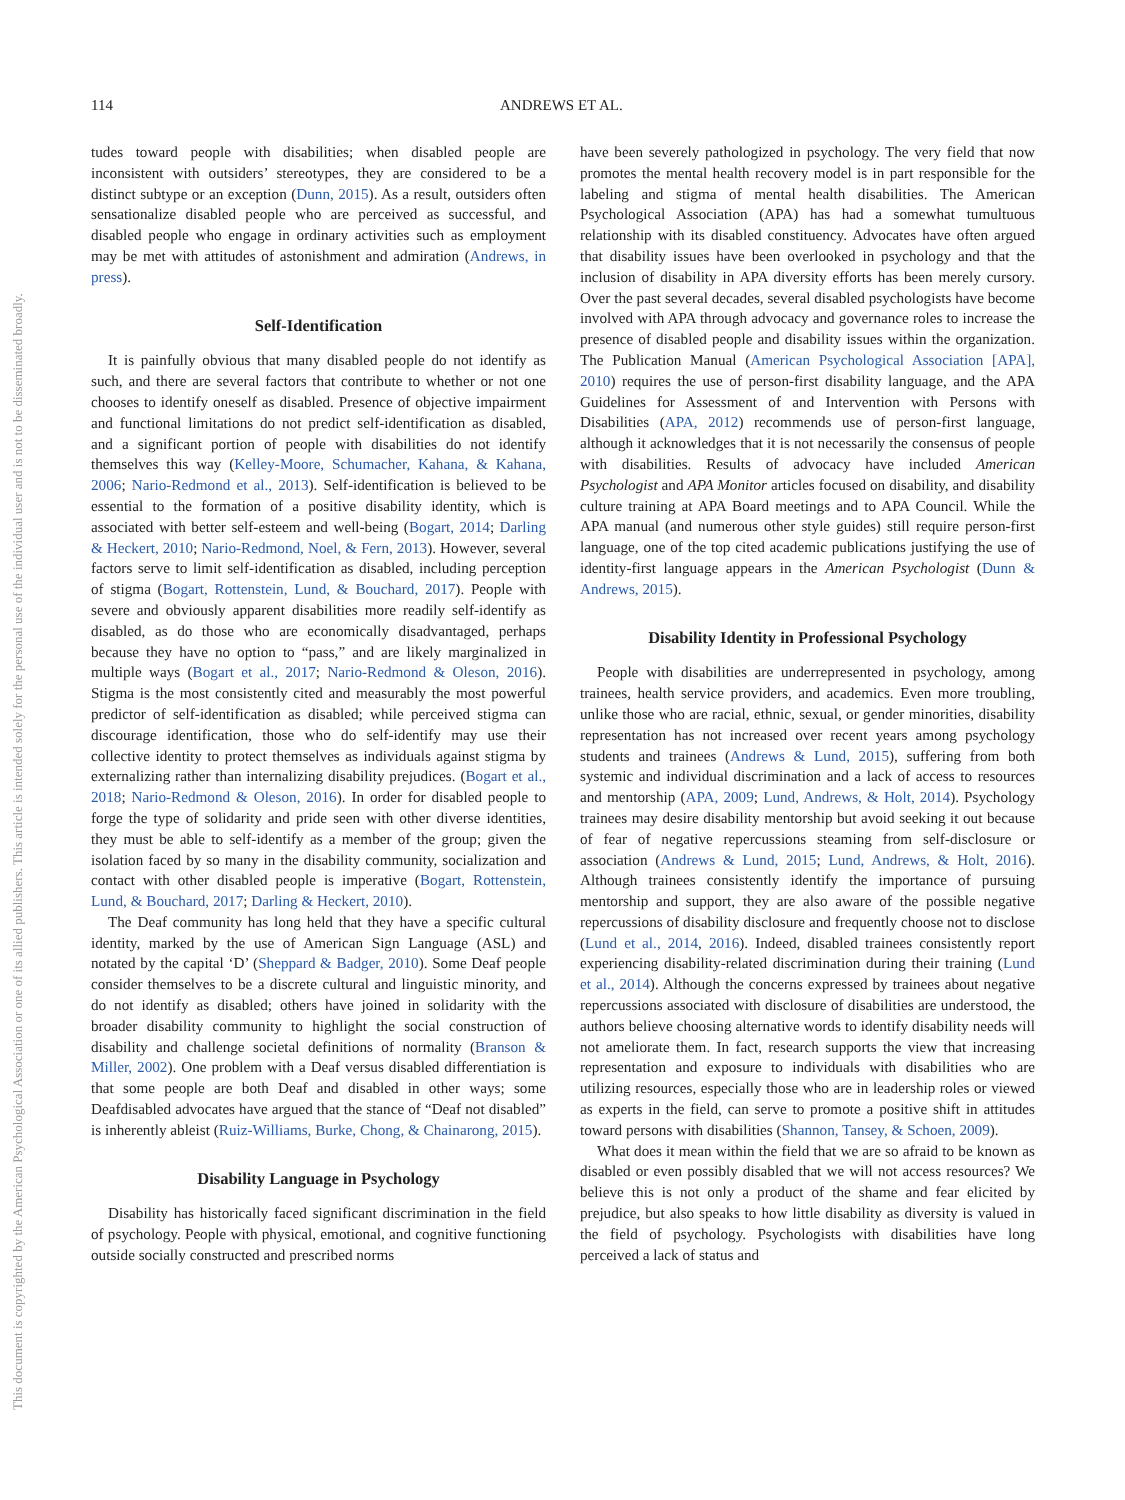114 ANDREWS ET AL.
This document is copyrighted by the American Psychological Association or one of its allied publishers. This article is intended solely for the personal use of the individual user and is not to be disseminated broadly.
tudes toward people with disabilities; when disabled people are inconsistent with outsiders’ stereotypes, they are considered to be a distinct subtype or an exception (Dunn, 2015). As a result, outsiders often sensationalize disabled people who are perceived as successful, and disabled people who engage in ordinary activities such as employment may be met with attitudes of astonishment and admiration (Andrews, in press).
Self-Identification
It is painfully obvious that many disabled people do not identify as such, and there are several factors that contribute to whether or not one chooses to identify oneself as disabled. Presence of objective impairment and functional limitations do not predict self-identification as disabled, and a significant portion of people with disabilities do not identify themselves this way (Kelley-Moore, Schumacher, Kahana, & Kahana, 2006; Nario-Redmond et al., 2013). Self-identification is believed to be essential to the formation of a positive disability identity, which is associated with better self-esteem and well-being (Bogart, 2014; Darling & Heckert, 2010; Nario-Redmond, Noel, & Fern, 2013). However, several factors serve to limit self-identification as disabled, including perception of stigma (Bogart, Rottenstein, Lund, & Bouchard, 2017). People with severe and obviously apparent disabilities more readily self-identify as disabled, as do those who are economically disadvantaged, perhaps because they have no option to “pass,” and are likely marginalized in multiple ways (Bogart et al., 2017; Nario-Redmond & Oleson, 2016). Stigma is the most consistently cited and measurably the most powerful predictor of self-identification as disabled; while perceived stigma can discourage identification, those who do self-identify may use their collective identity to protect themselves as individuals against stigma by externalizing rather than internalizing disability prejudices. (Bogart et al., 2018; Nario-Redmond & Oleson, 2016). In order for disabled people to forge the type of solidarity and pride seen with other diverse identities, they must be able to self-identify as a member of the group; given the isolation faced by so many in the disability community, socialization and contact with other disabled people is imperative (Bogart, Rottenstein, Lund, & Bouchard, 2017; Darling & Heckert, 2010).
The Deaf community has long held that they have a specific cultural identity, marked by the use of American Sign Language (ASL) and notated by the capital ‘D’ (Sheppard & Badger, 2010). Some Deaf people consider themselves to be a discrete cultural and linguistic minority, and do not identify as disabled; others have joined in solidarity with the broader disability community to highlight the social construction of disability and challenge societal definitions of normality (Branson & Miller, 2002). One problem with a Deaf versus disabled differentiation is that some people are both Deaf and disabled in other ways; some Deafdisabled advocates have argued that the stance of “Deaf not disabled” is inherently ableist (Ruiz-Williams, Burke, Chong, & Chainarong, 2015).
Disability Language in Psychology
Disability has historically faced significant discrimination in the field of psychology. People with physical, emotional, and cognitive functioning outside socially constructed and prescribed norms
have been severely pathologized in psychology. The very field that now promotes the mental health recovery model is in part responsible for the labeling and stigma of mental health disabilities. The American Psychological Association (APA) has had a somewhat tumultuous relationship with its disabled constituency. Advocates have often argued that disability issues have been overlooked in psychology and that the inclusion of disability in APA diversity efforts has been merely cursory. Over the past several decades, several disabled psychologists have become involved with APA through advocacy and governance roles to increase the presence of disabled people and disability issues within the organization. The Publication Manual (American Psychological Association [APA], 2010) requires the use of person-first disability language, and the APA Guidelines for Assessment of and Intervention with Persons with Disabilities (APA, 2012) recommends use of person-first language, although it acknowledges that it is not necessarily the consensus of people with disabilities. Results of advocacy have included American Psychologist and APA Monitor articles focused on disability, and disability culture training at APA Board meetings and to APA Council. While the APA manual (and numerous other style guides) still require person-first language, one of the top cited academic publications justifying the use of identity-first language appears in the American Psychologist (Dunn & Andrews, 2015).
Disability Identity in Professional Psychology
People with disabilities are underrepresented in psychology, among trainees, health service providers, and academics. Even more troubling, unlike those who are racial, ethnic, sexual, or gender minorities, disability representation has not increased over recent years among psychology students and trainees (Andrews & Lund, 2015), suffering from both systemic and individual discrimination and a lack of access to resources and mentorship (APA, 2009; Lund, Andrews, & Holt, 2014). Psychology trainees may desire disability mentorship but avoid seeking it out because of fear of negative repercussions steaming from self-disclosure or association (Andrews & Lund, 2015; Lund, Andrews, & Holt, 2016). Although trainees consistently identify the importance of pursuing mentorship and support, they are also aware of the possible negative repercussions of disability disclosure and frequently choose not to disclose (Lund et al., 2014, 2016). Indeed, disabled trainees consistently report experiencing disability-related discrimination during their training (Lund et al., 2014). Although the concerns expressed by trainees about negative repercussions associated with disclosure of disabilities are understood, the authors believe choosing alternative words to identify disability needs will not ameliorate them. In fact, research supports the view that increasing representation and exposure to individuals with disabilities who are utilizing resources, especially those who are in leadership roles or viewed as experts in the field, can serve to promote a positive shift in attitudes toward persons with disabilities (Shannon, Tansey, & Schoen, 2009).
What does it mean within the field that we are so afraid to be known as disabled or even possibly disabled that we will not access resources? We believe this is not only a product of the shame and fear elicited by prejudice, but also speaks to how little disability as diversity is valued in the field of psychology. Psychologists with disabilities have long perceived a lack of status and